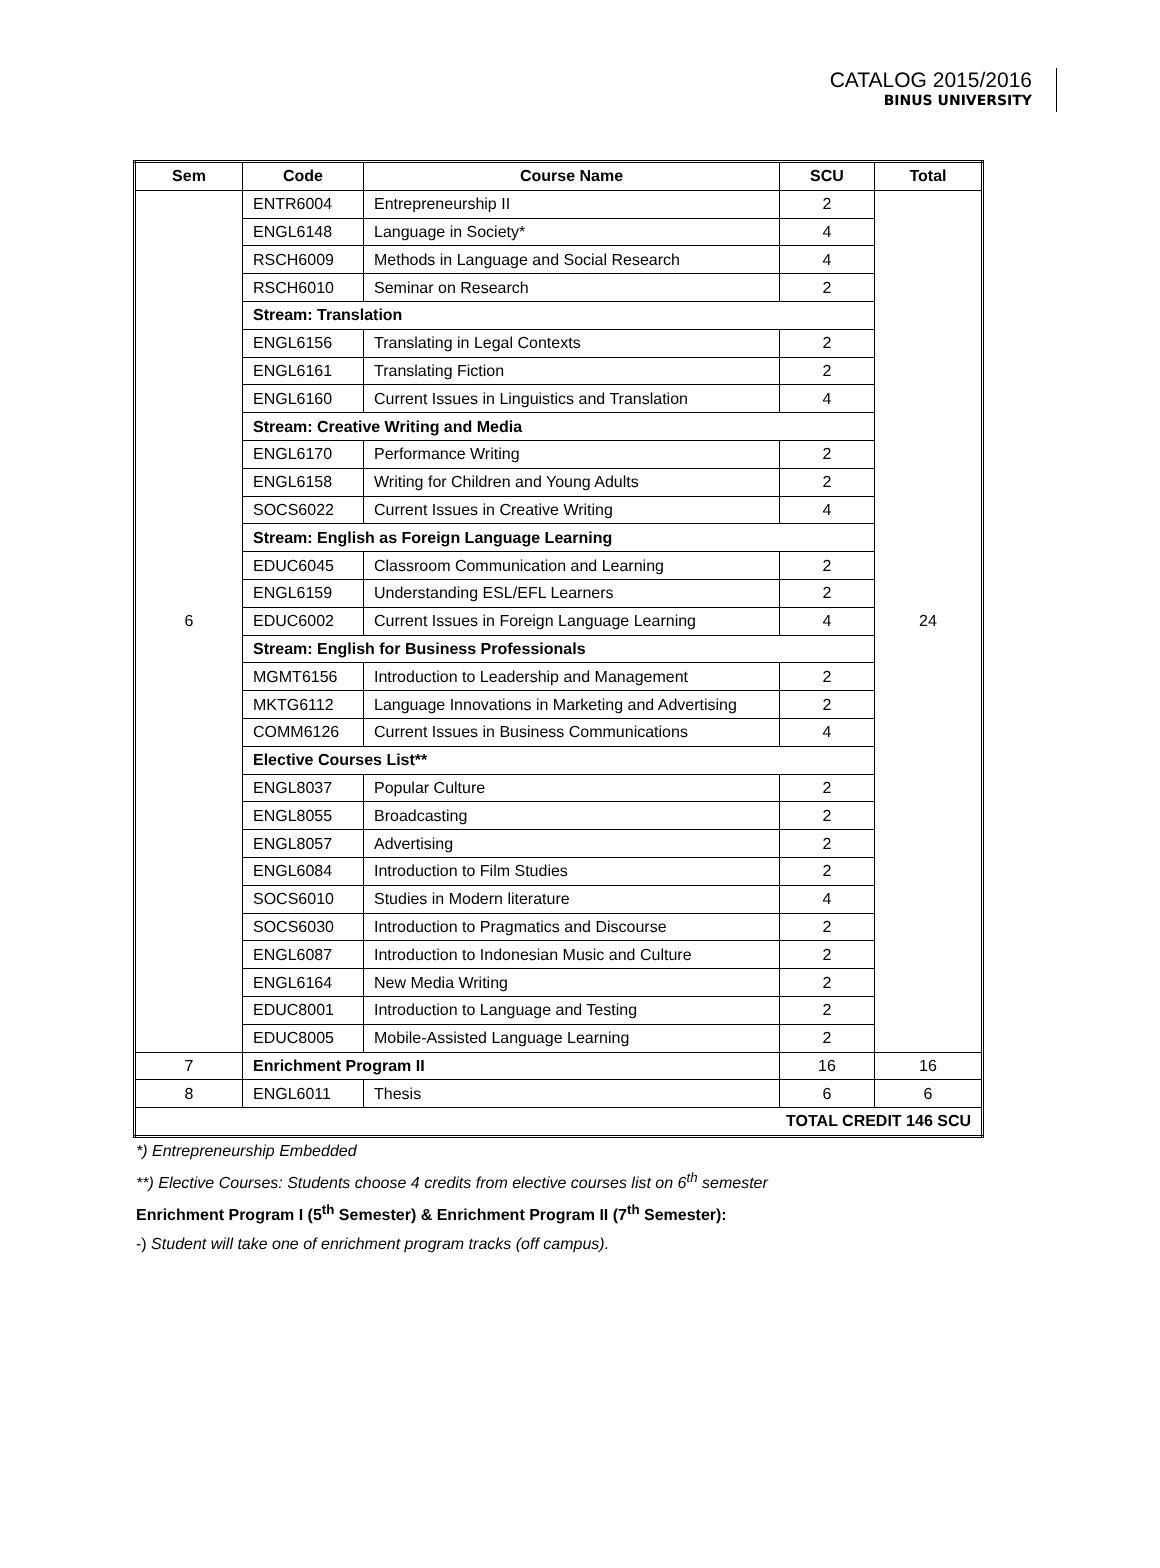CATALOG 2015/2016
BINUS UNIVERSITY
| Sem | Code | Course Name | SCU | Total |
| --- | --- | --- | --- | --- |
| 6 | ENTR6004 | Entrepreneurship II | 2 | 24 |
| | ENGL6148 | Language in Society* | 4 | |
| | RSCH6009 | Methods in Language and Social Research | 4 | |
| | RSCH6010 | Seminar on Research | 2 | |
| | Stream: Translation | | | |
| | ENGL6156 | Translating in Legal Contexts | 2 | |
| | ENGL6161 | Translating Fiction | 2 | |
| | ENGL6160 | Current Issues in Linguistics and Translation | 4 | |
| | Stream: Creative Writing and Media | | | |
| | ENGL6170 | Performance Writing | 2 | |
| | ENGL6158 | Writing for Children and Young Adults | 2 | |
| | SOCS6022 | Current Issues in Creative Writing | 4 | |
| | Stream: English as Foreign Language Learning | | | |
| | EDUC6045 | Classroom Communication and Learning | 2 | |
| | ENGL6159 | Understanding ESL/EFL Learners | 2 | |
| | EDUC6002 | Current Issues in Foreign Language Learning | 4 | |
| | Stream: English for Business Professionals | | | |
| | MGMT6156 | Introduction to Leadership and Management | 2 | |
| | MKTG6112 | Language Innovations in Marketing and Advertising | 2 | |
| | COMM6126 | Current Issues in Business Communications | 4 | |
| | Elective Courses List** | | | |
| | ENGL8037 | Popular Culture | 2 | |
| | ENGL8055 | Broadcasting | 2 | |
| | ENGL8057 | Advertising | 2 | |
| | ENGL6084 | Introduction to Film Studies | 2 | |
| | SOCS6010 | Studies in Modern literature | 4 | |
| | SOCS6030 | Introduction to Pragmatics and Discourse | 2 | |
| | ENGL6087 | Introduction to Indonesian Music and Culture | 2 | |
| | ENGL6164 | New Media Writing | 2 | |
| | EDUC8001 | Introduction to Language and Testing | 2 | |
| | EDUC8005 | Mobile-Assisted Language Learning | 2 | |
| 7 | Enrichment Program II | | 16 | 16 |
| 8 | ENGL6011 | Thesis | 6 | 6 |
| TOTAL CREDIT 146 SCU | | | | |
*) Entrepreneurship Embedded
**) Elective Courses: Students choose 4 credits from elective courses list on 6<sup>th</sup> semester
Enrichment Program I (5<sup>th</sup> Semester) & Enrichment Program II (7<sup>th</sup> Semester):
-) Student will take one of enrichment program tracks (off campus).